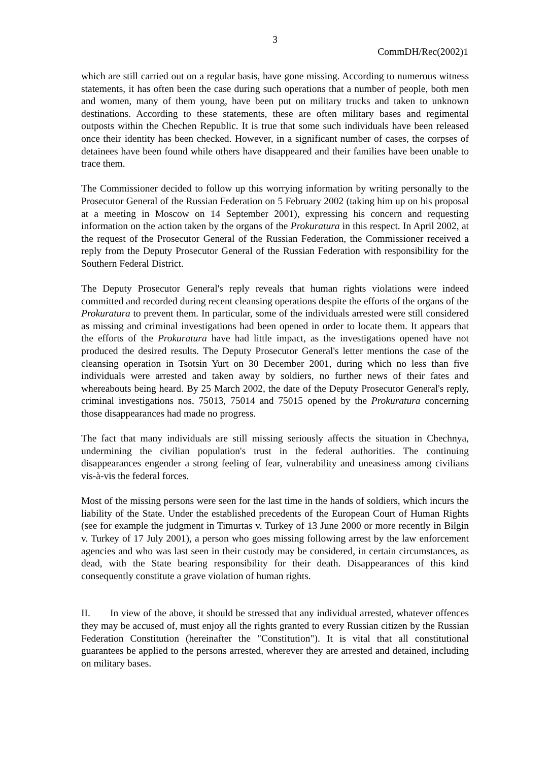3
CommDH/Rec(2002)1
which are still carried out on a regular basis, have gone missing. According to numerous witness statements, it has often been the case during such operations that a number of people, both men and women, many of them young, have been put on military trucks and taken to unknown destinations. According to these statements, these are often military bases and regimental outposts within the Chechen Republic. It is true that some such individuals have been released once their identity has been checked. However, in a significant number of cases, the corpses of detainees have been found while others have disappeared and their families have been unable to trace them.
The Commissioner decided to follow up this worrying information by writing personally to the Prosecutor General of the Russian Federation on 5 February 2002 (taking him up on his proposal at a meeting in Moscow on 14 September 2001), expressing his concern and requesting information on the action taken by the organs of the Prokuratura in this respect. In April 2002, at the request of the Prosecutor General of the Russian Federation, the Commissioner received a reply from the Deputy Prosecutor General of the Russian Federation with responsibility for the Southern Federal District.
The Deputy Prosecutor General's reply reveals that human rights violations were indeed committed and recorded during recent cleansing operations despite the efforts of the organs of the Prokuratura to prevent them. In particular, some of the individuals arrested were still considered as missing and criminal investigations had been opened in order to locate them. It appears that the efforts of the Prokuratura have had little impact, as the investigations opened have not produced the desired results. The Deputy Prosecutor General's letter mentions the case of the cleansing operation in Tsotsin Yurt on 30 December 2001, during which no less than five individuals were arrested and taken away by soldiers, no further news of their fates and whereabouts being heard. By 25 March 2002, the date of the Deputy Prosecutor General's reply, criminal investigations nos. 75013, 75014 and 75015 opened by the Prokuratura concerning those disappearances had made no progress.
The fact that many individuals are still missing seriously affects the situation in Chechnya, undermining the civilian population's trust in the federal authorities. The continuing disappearances engender a strong feeling of fear, vulnerability and uneasiness among civilians vis-à-vis the federal forces.
Most of the missing persons were seen for the last time in the hands of soldiers, which incurs the liability of the State. Under the established precedents of the European Court of Human Rights (see for example the judgment in Timurtas v. Turkey of 13 June 2000 or more recently in Bilgin v. Turkey of 17 July 2001), a person who goes missing following arrest by the law enforcement agencies and who was last seen in their custody may be considered, in certain circumstances, as dead, with the State bearing responsibility for their death. Disappearances of this kind consequently constitute a grave violation of human rights.
II. In view of the above, it should be stressed that any individual arrested, whatever offences they may be accused of, must enjoy all the rights granted to every Russian citizen by the Russian Federation Constitution (hereinafter the "Constitution"). It is vital that all constitutional guarantees be applied to the persons arrested, wherever they are arrested and detained, including on military bases.